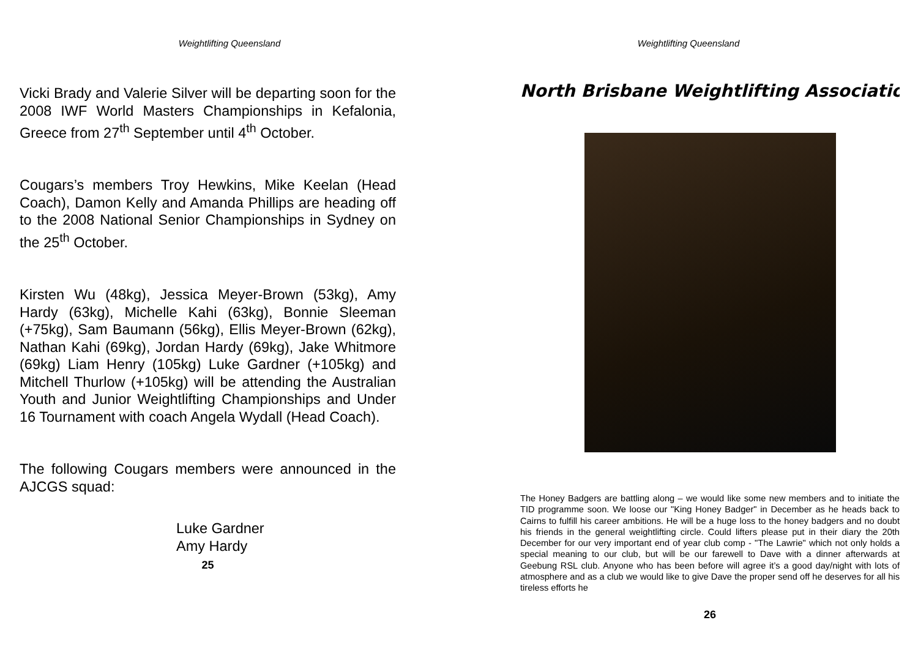Weightlifting Queensland
Vicki Brady and Valerie Silver will be departing soon for the 2008 IWF World Masters Championships in Kefalonia, Greece from 27<sup>th</sup> September until 4<sup>th</sup> October.
Cougars’s members Troy Hewkins, Mike Keelan (Head Coach), Damon Kelly and Amanda Phillips are heading off to the 2008 National Senior Championships in Sydney on the 25<sup>th</sup> October.
Kirsten Wu (48kg), Jessica Meyer-Brown (53kg), Amy Hardy (63kg), Michelle Kahi (63kg), Bonnie Sleeman (+75kg), Sam Baumann (56kg), Ellis Meyer-Brown (62kg), Nathan Kahi (69kg), Jordan Hardy (69kg), Jake Whitmore (69kg) Liam Henry (105kg) Luke Gardner (+105kg) and Mitchell Thurlow (+105kg) will be attending the Australian Youth and Junior Weightlifting Championships and Under 16 Tournament with coach Angela Wydall (Head Coach).
The following Cougars members were announced in the AJCGS squad:
Luke Gardner
Amy Hardy
25
Weightlifting Queensland
North Brisbane Weightlifting Associatio
The Honey Badgers are battling along – we would like some new members and to initiate the TID programme soon. We loose our "King Honey Badger" in December as he heads back to Cairns to fulfill his career ambitions. He will be a huge loss to the honey badgers and no doubt his friends in the general weightlifting circle. Could lifters please put in their diary the 20th December for our very important end of year club comp - "The Lawrie" which not only holds a special meaning to our club, but will be our farewell to Dave with a dinner afterwards at Geebung RSL club. Anyone who has been before will agree it’s a good day/night with lots of atmosphere and as a club we would like to give Dave the proper send off he deserves for all his tireless efforts he
26